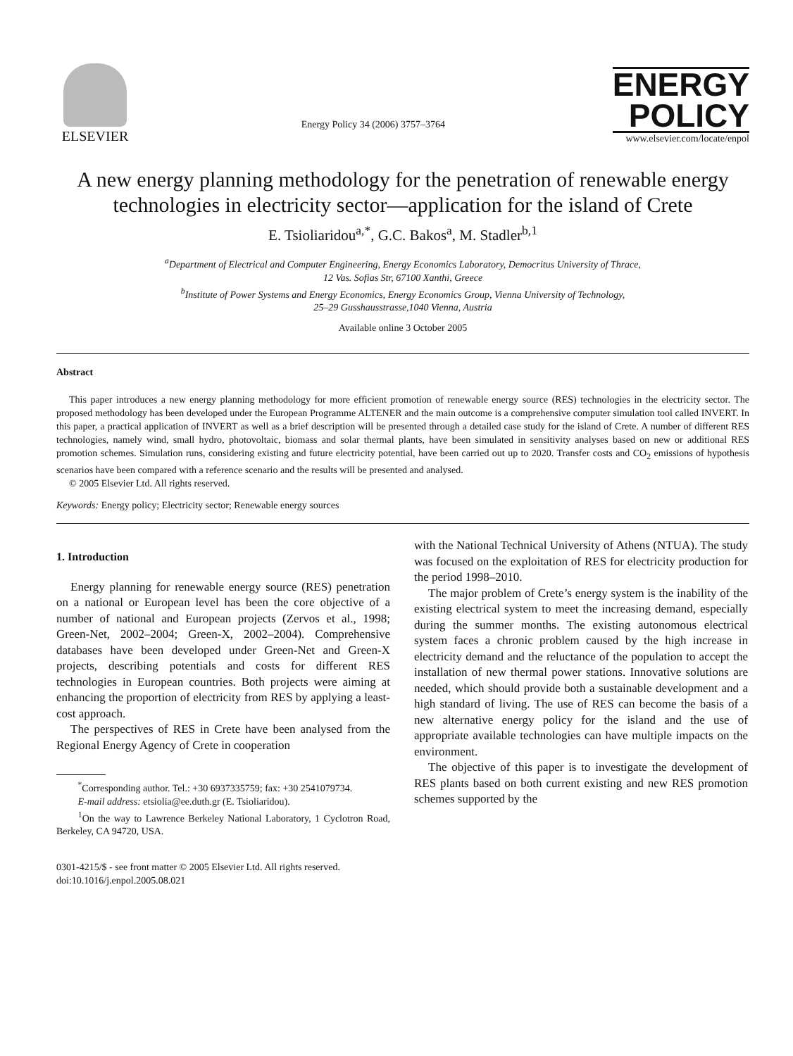ELSEVIER
Energy Policy 34 (2006) 3757–3764
ENERGY
POLICY
www.elsevier.com/locate/enpol
A new energy planning methodology for the penetration of renewable energy technologies in electricity sector—application for the island of Crete
E. Tsioliaridou<sup>a,*</sup>, G.C. Bakos<sup>a</sup>, M. Stadler<sup>b,1</sup>
<sup>a</sup> Department of Electrical and Computer Engineering, Energy Economics Laboratory, Democritus University of Thrace,
12 Vas. Sofias Str, 67100 Xanthi, Greece
<sup>b</sup> Institute of Power Systems and Energy Economics, Energy Economics Group, Vienna University of Technology,
25–29 Gusshausstrasse,1040 Vienna, Austria
Available online 3 October 2005
Abstract
This paper introduces a new energy planning methodology for more efficient promotion of renewable energy source (RES) technologies in the electricity sector. The proposed methodology has been developed under the European Programme ALTENER and the main outcome is a comprehensive computer simulation tool called INVERT. In this paper, a practical application of INVERT as well as a brief description will be presented through a detailed case study for the island of Crete. A number of different RES technologies, namely wind, small hydro, photovoltaic, biomass and solar thermal plants, have been simulated in sensitivity analyses based on new or additional RES promotion schemes. Simulation runs, considering existing and future electricity potential, have been carried out up to 2020. Transfer costs and CO<sub>2</sub> emissions of hypothesis scenarios have been compared with a reference scenario and the results will be presented and analysed.
© 2005 Elsevier Ltd. All rights reserved.
Keywords: Energy policy; Electricity sector; Renewable energy sources
1. Introduction
Energy planning for renewable energy source (RES) penetration on a national or European level has been the core objective of a number of national and European projects (Zervos et al., 1998; Green-Net, 2002–2004; Green-X, 2002–2004). Comprehensive databases have been developed under Green-Net and Green-X projects, describing potentials and costs for different RES technologies in European countries. Both projects were aiming at enhancing the proportion of electricity from RES by applying a least-cost approach.
The perspectives of RES in Crete have been analysed from the Regional Energy Agency of Crete in cooperation
<sup>*</sup> Corresponding author. Tel.: +30 6937335759; fax: +30 2541079734.
E-mail address: etsiolia@ee.duth.gr (E. Tsioliaridou).
<sup>1</sup> On the way to Lawrence Berkeley National Laboratory, 1 Cyclotron Road, Berkeley, CA 94720, USA.
0301-4215/$ - see front matter © 2005 Elsevier Ltd. All rights reserved.
doi:10.1016/j.enpol.2005.08.021
with the National Technical University of Athens (NTUA). The study was focused on the exploitation of RES for electricity production for the period 1998–2010.
The major problem of Crete’s energy system is the inability of the existing electrical system to meet the increasing demand, especially during the summer months. The existing autonomous electrical system faces a chronic problem caused by the high increase in electricity demand and the reluctance of the population to accept the installation of new thermal power stations. Innovative solutions are needed, which should provide both a sustainable development and a high standard of living. The use of RES can become the basis of a new alternative energy policy for the island and the use of appropriate available technologies can have multiple impacts on the environment.
The objective of this paper is to investigate the development of RES plants based on both current existing and new RES promotion schemes supported by the